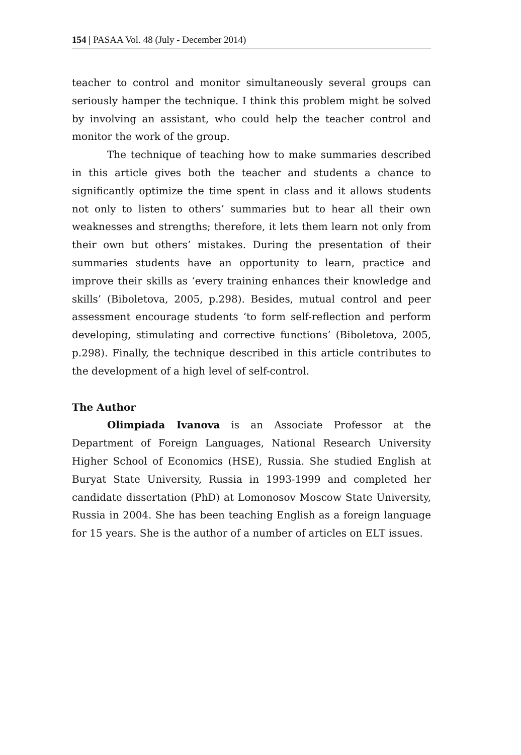154 | PASAA Vol. 48 (July - December 2014)
teacher to control and monitor simultaneously several groups can seriously hamper the technique. I think this problem might be solved by involving an assistant, who could help the teacher control and monitor the work of the group.
The technique of teaching how to make summaries described in this article gives both the teacher and students a chance to significantly optimize the time spent in class and it allows students not only to listen to others’ summaries but to hear all their own weaknesses and strengths; therefore, it lets them learn not only from their own but others’ mistakes. During the presentation of their summaries students have an opportunity to learn, practice and improve their skills as ‘every training enhances their knowledge and skills’ (Biboletova, 2005, p.298). Besides, mutual control and peer assessment encourage students ‘to form self-reflection and perform developing, stimulating and corrective functions’ (Biboletova, 2005, p.298). Finally, the technique described in this article contributes to the development of a high level of self-control.
The Author
Olimpiada Ivanova is an Associate Professor at the Department of Foreign Languages, National Research University Higher School of Economics (HSE), Russia. She studied English at Buryat State University, Russia in 1993-1999 and completed her candidate dissertation (PhD) at Lomonosov Moscow State University, Russia in 2004. She has been teaching English as a foreign language for 15 years. She is the author of a number of articles on ELT issues.